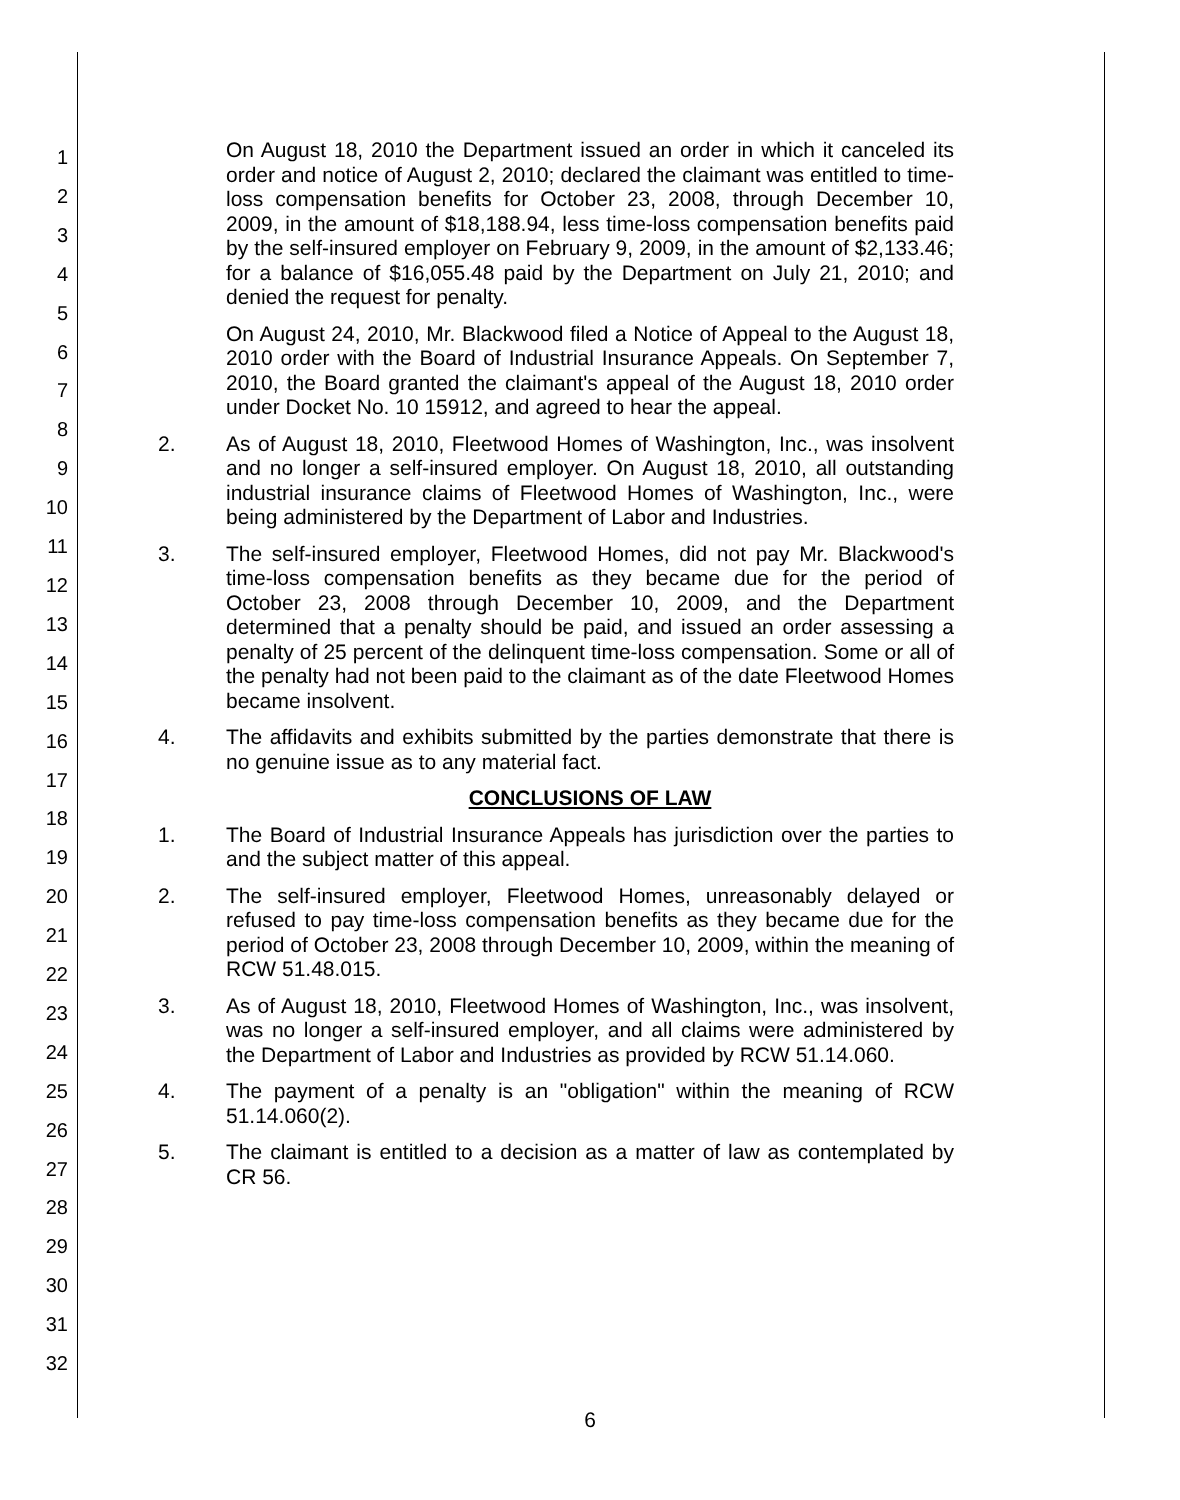1
2
3
4
5
6
7
8
9
10
11
12
13
14
15
16
17
18
19
20
21
22
23
24
25
26
27
28
29
30
31
32
On August 18, 2010 the Department issued an order in which it canceled its order and notice of August 2, 2010; declared the claimant was entitled to time-loss compensation benefits for October 23, 2008, through December 10, 2009, in the amount of $18,188.94, less time-loss compensation benefits paid by the self-insured employer on February 9, 2009, in the amount of $2,133.46; for a balance of $16,055.48 paid by the Department on July 21, 2010; and denied the request for penalty.
On August 24, 2010, Mr. Blackwood filed a Notice of Appeal to the August 18, 2010 order with the Board of Industrial Insurance Appeals. On September 7, 2010, the Board granted the claimant's appeal of the August 18, 2010 order under Docket No. 10 15912, and agreed to hear the appeal.
2. As of August 18, 2010, Fleetwood Homes of Washington, Inc., was insolvent and no longer a self-insured employer. On August 18, 2010, all outstanding industrial insurance claims of Fleetwood Homes of Washington, Inc., were being administered by the Department of Labor and Industries.
3. The self-insured employer, Fleetwood Homes, did not pay Mr. Blackwood's time-loss compensation benefits as they became due for the period of October 23, 2008 through December 10, 2009, and the Department determined that a penalty should be paid, and issued an order assessing a penalty of 25 percent of the delinquent time-loss compensation. Some or all of the penalty had not been paid to the claimant as of the date Fleetwood Homes became insolvent.
4. The affidavits and exhibits submitted by the parties demonstrate that there is no genuine issue as to any material fact.
CONCLUSIONS OF LAW
1. The Board of Industrial Insurance Appeals has jurisdiction over the parties to and the subject matter of this appeal.
2. The self-insured employer, Fleetwood Homes, unreasonably delayed or refused to pay time-loss compensation benefits as they became due for the period of October 23, 2008 through December 10, 2009, within the meaning of RCW 51.48.015.
3. As of August 18, 2010, Fleetwood Homes of Washington, Inc., was insolvent, was no longer a self-insured employer, and all claims were administered by the Department of Labor and Industries as provided by RCW 51.14.060.
4. The payment of a penalty is an "obligation" within the meaning of RCW 51.14.060(2).
5. The claimant is entitled to a decision as a matter of law as contemplated by CR 56.
6